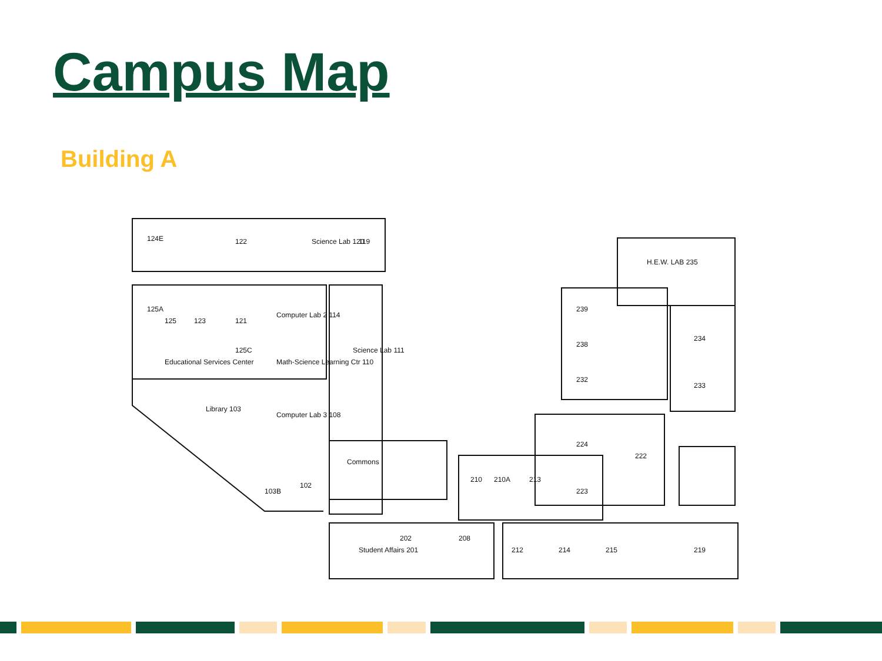Campus Map
Building A
124E
122
Science Lab 120
119
125A
125
123
121
Computer Lab 2 114
Science Lab 111
125C
Math-Science Learning Ctr 110
Educational Services Center
Library 103
Computer Lab 3 108
Commons
103B
102
210
210A
213
224
222
223
H.E.W. LAB 235
239
238
232
234
233
Student Affairs 201
202
208
212
214
215
219